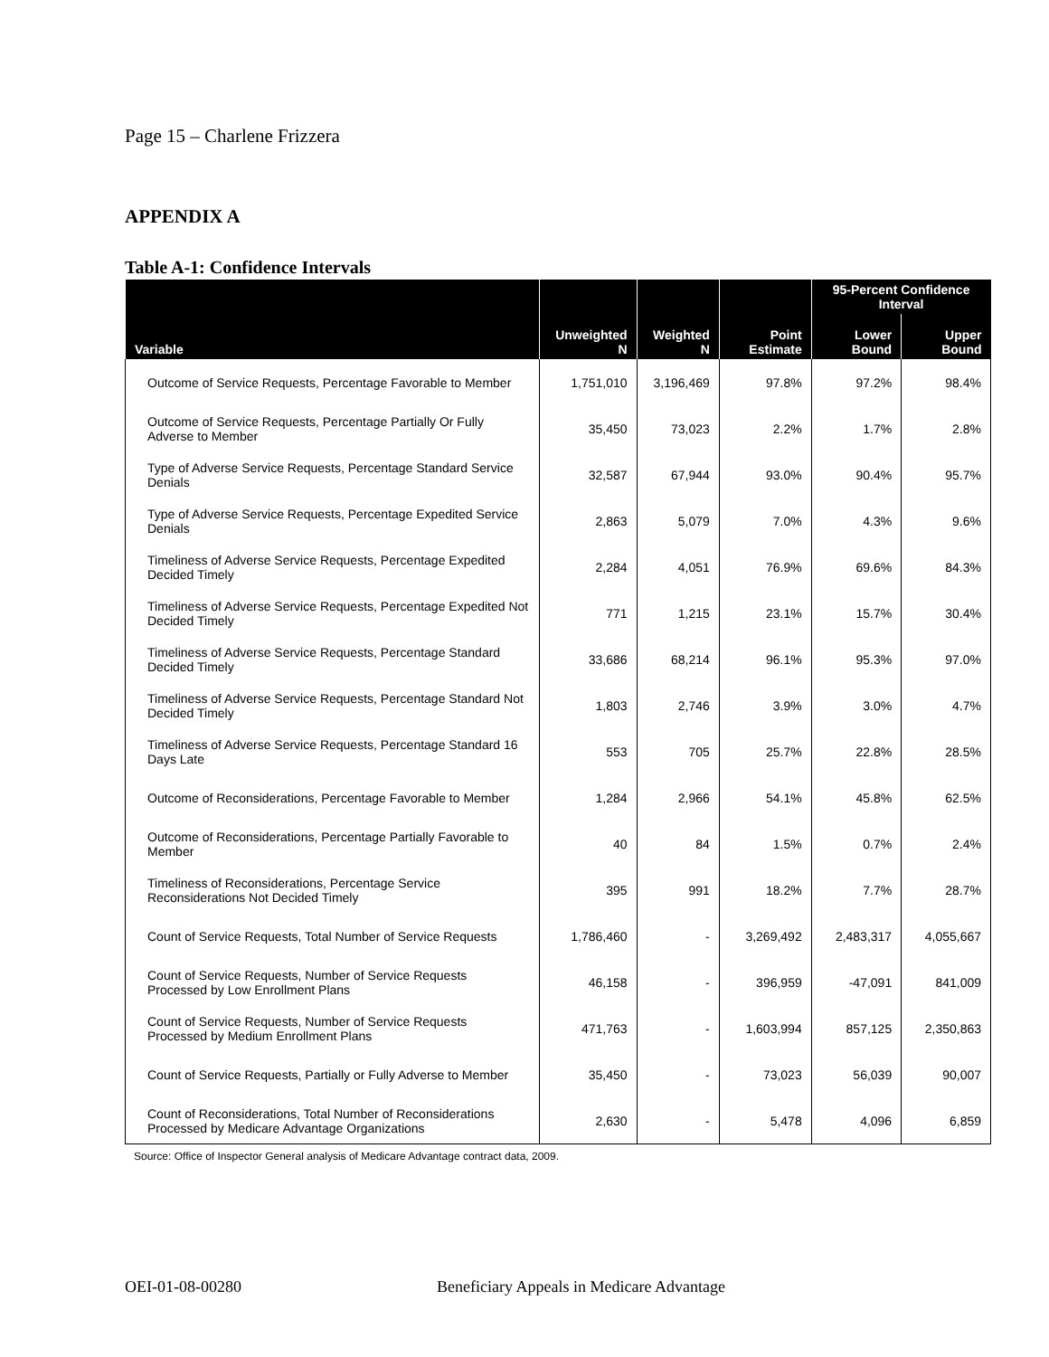Page 15 – Charlene Frizzera
APPENDIX A
Table A-1: Confidence Intervals
| Variable | Unweighted N | Weighted N | Point Estimate | 95-Percent Confidence Interval | |
| --- | --- | --- | --- | --- | --- |
| | | | | Lower Bound | Upper Bound |
| Outcome of Service Requests, Percentage Favorable to Member | 1,751,010 | 3,196,469 | 97.8% | 97.2% | 98.4% |
| Outcome of Service Requests, Percentage Partially Or Fully Adverse to Member | 35,450 | 73,023 | 2.2% | 1.7% | 2.8% |
| Type of Adverse Service Requests, Percentage Standard Service Denials | 32,587 | 67,944 | 93.0% | 90.4% | 95.7% |
| Type of Adverse Service Requests, Percentage Expedited Service Denials | 2,863 | 5,079 | 7.0% | 4.3% | 9.6% |
| Timeliness of Adverse Service Requests, Percentage Expedited Decided Timely | 2,284 | 4,051 | 76.9% | 69.6% | 84.3% |
| Timeliness of Adverse Service Requests, Percentage Expedited Not Decided Timely | 771 | 1,215 | 23.1% | 15.7% | 30.4% |
| Timeliness of Adverse Service Requests, Percentage Standard Decided Timely | 33,686 | 68,214 | 96.1% | 95.3% | 97.0% |
| Timeliness of Adverse Service Requests, Percentage Standard Not Decided Timely | 1,803 | 2,746 | 3.9% | 3.0% | 4.7% |
| Timeliness of Adverse Service Requests, Percentage Standard 16 Days Late | 553 | 705 | 25.7% | 22.8% | 28.5% |
| Outcome of Reconsiderations, Percentage Favorable to Member | 1,284 | 2,966 | 54.1% | 45.8% | 62.5% |
| Outcome of Reconsiderations, Percentage Partially Favorable to Member | 40 | 84 | 1.5% | 0.7% | 2.4% |
| Timeliness of Reconsiderations, Percentage Service Reconsiderations Not Decided Timely | 395 | 991 | 18.2% | 7.7% | 28.7% |
| Count of Service Requests, Total Number of Service Requests | 1,786,460 | - | 3,269,492 | 2,483,317 | 4,055,667 |
| Count of Service Requests, Number of Service Requests Processed by Low Enrollment Plans | 46,158 | - | 396,959 | -47,091 | 841,009 |
| Count of Service Requests, Number of Service Requests Processed by Medium Enrollment Plans | 471,763 | - | 1,603,994 | 857,125 | 2,350,863 |
| Count of Service Requests, Partially or Fully Adverse to Member | 35,450 | - | 73,023 | 56,039 | 90,007 |
| Count of Reconsiderations, Total Number of Reconsiderations Processed by Medicare Advantage Organizations | 2,630 | - | 5,478 | 4,096 | 6,859 |
Source: Office of Inspector General analysis of Medicare Advantage contract data, 2009.
OEI-01-08-00280 Beneficiary Appeals in Medicare Advantage